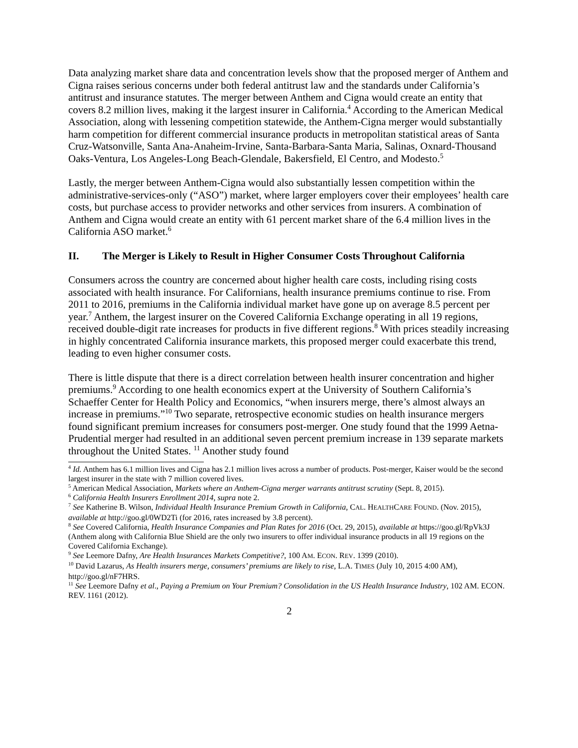Data analyzing market share data and concentration levels show that the proposed merger of Anthem and Cigna raises serious concerns under both federal antitrust law and the standards under California’s antitrust and insurance statutes. The merger between Anthem and Cigna would create an entity that covers 8.2 million lives, making it the largest insurer in California.<sup>4</sup> According to the American Medical Association, along with lessening competition statewide, the Anthem-Cigna merger would substantially harm competition for different commercial insurance products in metropolitan statistical areas of Santa Cruz-Watsonville, Santa Ana-Anaheim-Irvine, Santa-Barbara-Santa Maria, Salinas, Oxnard-Thousand Oaks-Ventura, Los Angeles-Long Beach-Glendale, Bakersfield, El Centro, and Modesto.<sup>5</sup>
Lastly, the merger between Anthem-Cigna would also substantially lessen competition within the administrative-services-only (“ASO”) market, where larger employers cover their employees’ health care costs, but purchase access to provider networks and other services from insurers. A combination of Anthem and Cigna would create an entity with 61 percent market share of the 6.4 million lives in the California ASO market.<sup>6</sup>
II. The Merger is Likely to Result in Higher Consumer Costs Throughout California
Consumers across the country are concerned about higher health care costs, including rising costs associated with health insurance. For Californians, health insurance premiums continue to rise. From 2011 to 2016, premiums in the California individual market have gone up on average 8.5 percent per year.<sup>7</sup> Anthem, the largest insurer on the Covered California Exchange operating in all 19 regions, received double-digit rate increases for products in five different regions.<sup>8</sup> With prices steadily increasing in highly concentrated California insurance markets, this proposed merger could exacerbate this trend, leading to even higher consumer costs.
There is little dispute that there is a direct correlation between health insurer concentration and higher premiums.<sup>9</sup> According to one health economics expert at the University of Southern California’s Schaeffer Center for Health Policy and Economics, “when insurers merge, there’s almost always an increase in premiums.”<sup>10</sup> Two separate, retrospective economic studies on health insurance mergers found significant premium increases for consumers post-merger. One study found that the 1999 Aetna-Prudential merger had resulted in an additional seven percent premium increase in 139 separate markets throughout the United States. <sup>11</sup> Another study found
<sup>4</sup> Id. Anthem has 6.1 million lives and Cigna has 2.1 million lives across a number of products. Post-merger, Kaiser would be the second largest insurer in the state with 7 million covered lives.
<sup>5</sup> American Medical Association, Markets where an Anthem-Cigna merger warrants antitrust scrutiny (Sept. 8, 2015).
<sup>6</sup> California Health Insurers Enrollment 2014, supra note 2.
<sup>7</sup> See Katherine B. Wilson, Individual Health Insurance Premium Growth in California, CAL. HEALTHCARE FOUND. (Nov. 2015), available at http://goo.gl/0WD2Ti (for 2016, rates increased by 3.8 percent).
<sup>8</sup> See Covered California, Health Insurance Companies and Plan Rates for 2016 (Oct. 29, 2015), available at https://goo.gl/RpVk3J (Anthem along with California Blue Shield are the only two insurers to offer individual insurance products in all 19 regions on the Covered California Exchange).
<sup>9</sup> See Leemore Dafny, Are Health Insurances Markets Competitive?, 100 AM. ECON. REV. 1399 (2010).
<sup>10</sup> David Lazarus, As Health insurers merge, consumers’ premiums are likely to rise, L.A. TIMES (July 10, 2015 4:00 AM), http://goo.gl/nF7HRS.
<sup>11</sup> See Leemore Dafny et al., Paying a Premium on Your Premium? Consolidation in the US Health Insurance Industry, 102 AM. ECON. REV. 1161 (2012).
2